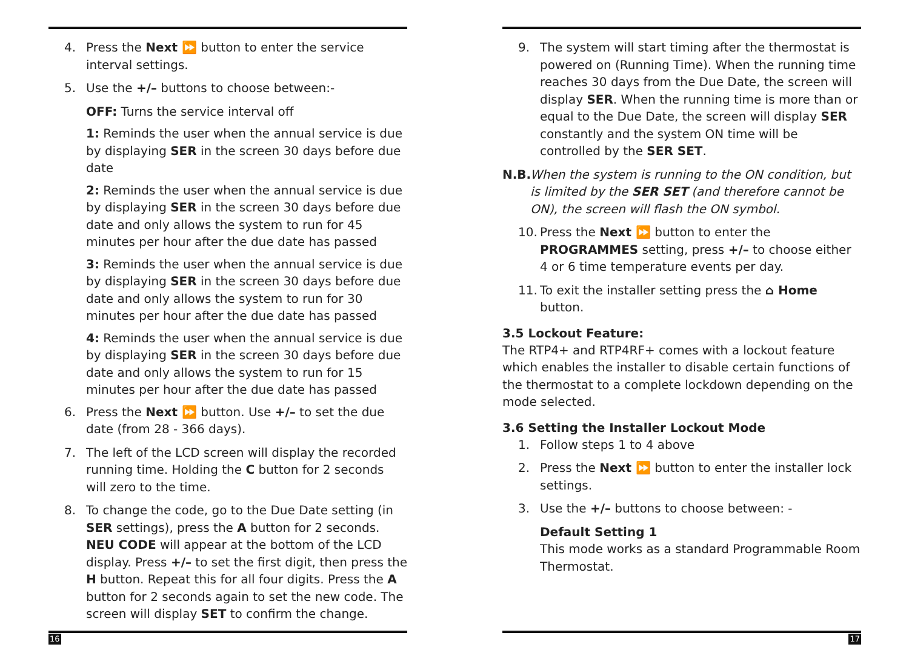4. Press the Next ⏩ button to enter the service interval settings.
5. Use the +/– buttons to choose between:-
OFF: Turns the service interval off
1: Reminds the user when the annual service is due by displaying SER in the screen 30 days before due date
2: Reminds the user when the annual service is due by displaying SER in the screen 30 days before due date and only allows the system to run for 45 minutes per hour after the due date has passed
3: Reminds the user when the annual service is due by displaying SER in the screen 30 days before due date and only allows the system to run for 30 minutes per hour after the due date has passed
4: Reminds the user when the annual service is due by displaying SER in the screen 30 days before due date and only allows the system to run for 15 minutes per hour after the due date has passed
6. Press the Next ⏩ button. Use +/– to set the due date (from 28 - 366 days).
7. The left of the LCD screen will display the recorded running time. Holding the C button for 2 seconds will zero to the time.
8. To change the code, go to the Due Date setting (in SER settings), press the A button for 2 seconds. NEU CODE will appear at the bottom of the LCD display. Press +/– to set the first digit, then press the H button. Repeat this for all four digits. Press the A button for 2 seconds again to set the new code. The screen will display SET to confirm the change.
16
9. The system will start timing after the thermostat is powered on (Running Time). When the running time reaches 30 days from the Due Date, the screen will display SER. When the running time is more than or equal to the Due Date, the screen will display SER constantly and the system ON time will be controlled by the SER SET.
N.B. When the system is running to the ON condition, but is limited by the SER SET (and therefore cannot be ON), the screen will flash the ON symbol.
10. Press the Next ⏩ button to enter the PROGRAMMES setting, press +/– to choose either 4 or 6 time temperature events per day.
11. To exit the installer setting press the ⌂ Home button.
3.5 Lockout Feature:
The RTP4+ and RTP4RF+ comes with a lockout feature which enables the installer to disable certain functions of the thermostat to a complete lockdown depending on the mode selected.
3.6 Setting the Installer Lockout Mode
1. Follow steps 1 to 4 above
2. Press the Next ⏩ button to enter the installer lock settings.
3. Use the +/– buttons to choose between: -
Default Setting 1
This mode works as a standard Programmable Room Thermostat.
17